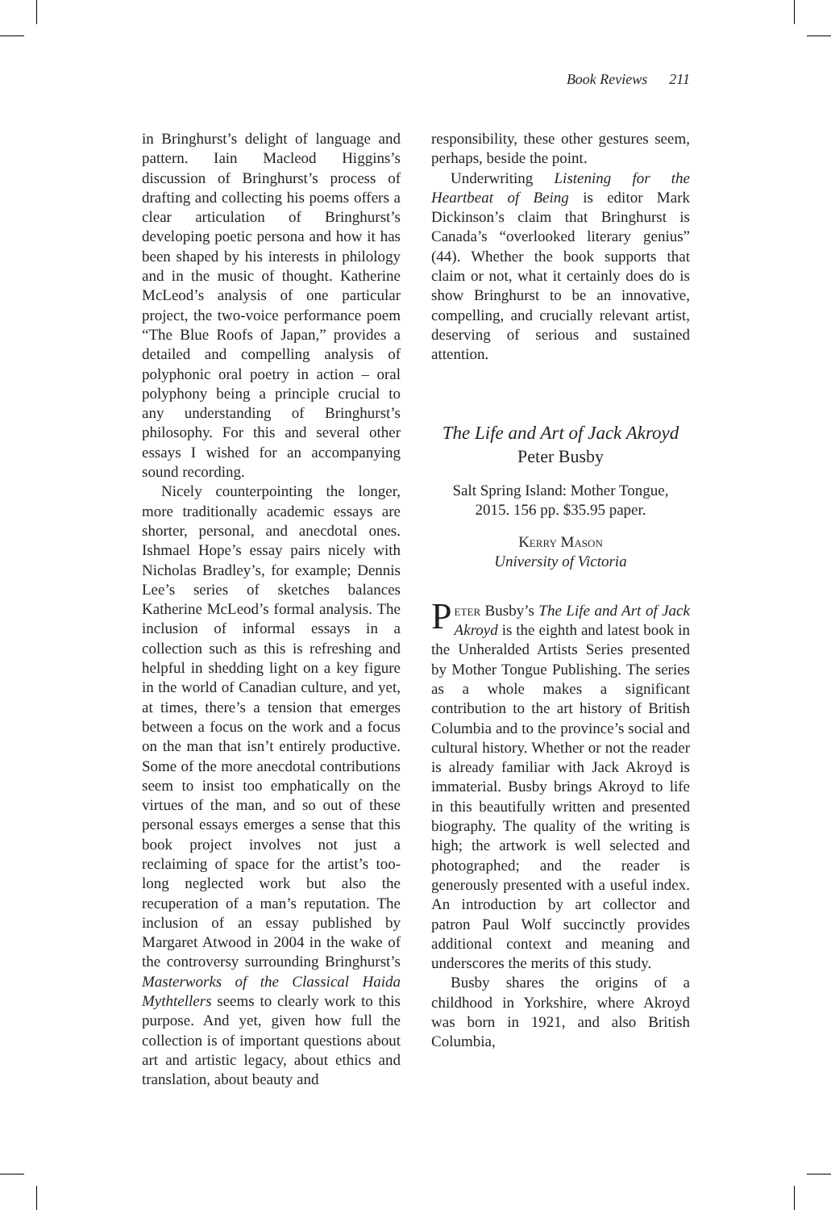Book Reviews 211
in Bringhurst’s delight of language and pattern. Iain Macleod Higgins’s discussion of Bringhurst’s process of drafting and collecting his poems offers a clear articulation of Bringhurst’s developing poetic persona and how it has been shaped by his interests in philology and in the music of thought. Katherine McLeod’s analysis of one particular project, the two-voice performance poem “The Blue Roofs of Japan,” provides a detailed and compelling analysis of polyphonic oral poetry in action – oral polyphony being a principle crucial to any understanding of Bringhurst’s philosophy. For this and several other essays I wished for an accompanying sound recording.
Nicely counterpointing the longer, more traditionally academic essays are shorter, personal, and anecdotal ones. Ishmael Hope’s essay pairs nicely with Nicholas Bradley’s, for example; Dennis Lee’s series of sketches balances Katherine McLeod’s formal analysis. The inclusion of informal essays in a collection such as this is refreshing and helpful in shedding light on a key figure in the world of Canadian culture, and yet, at times, there’s a tension that emerges between a focus on the work and a focus on the man that isn’t entirely productive. Some of the more anecdotal contributions seem to insist too emphatically on the virtues of the man, and so out of these personal essays emerges a sense that this book project involves not just a reclaiming of space for the artist’s too-long neglected work but also the recuperation of a man’s reputation. The inclusion of an essay published by Margaret Atwood in 2004 in the wake of the controversy surrounding Bringhurst’s Masterworks of the Classical Haida Mythtellers seems to clearly work to this purpose. And yet, given how full the collection is of important questions about art and artistic legacy, about ethics and translation, about beauty and
responsibility, these other gestures seem, perhaps, beside the point.
Underwriting Listening for the Heartbeat of Being is editor Mark Dickinson’s claim that Bringhurst is Canada’s “overlooked literary genius” (44). Whether the book supports that claim or not, what it certainly does do is show Bringhurst to be an innovative, compelling, and crucially relevant artist, deserving of serious and sustained attention.
The Life and Art of Jack Akroyd
Peter Busby
Salt Spring Island: Mother Tongue,
2015. 156 pp. $35.95 paper.
Kerry Mason
University of Victoria
Peter Busby’s The Life and Art of Jack Akroyd is the eighth and latest book in the Unheralded Artists Series presented by Mother Tongue Publishing. The series as a whole makes a significant contribution to the art history of British Columbia and to the province’s social and cultural history. Whether or not the reader is already familiar with Jack Akroyd is immaterial. Busby brings Akroyd to life in this beautifully written and presented biography. The quality of the writing is high; the artwork is well selected and photographed; and the reader is generously presented with a useful index. An introduction by art collector and patron Paul Wolf succinctly provides additional context and meaning and underscores the merits of this study.
Busby shares the origins of a childhood in Yorkshire, where Akroyd was born in 1921, and also British Columbia,